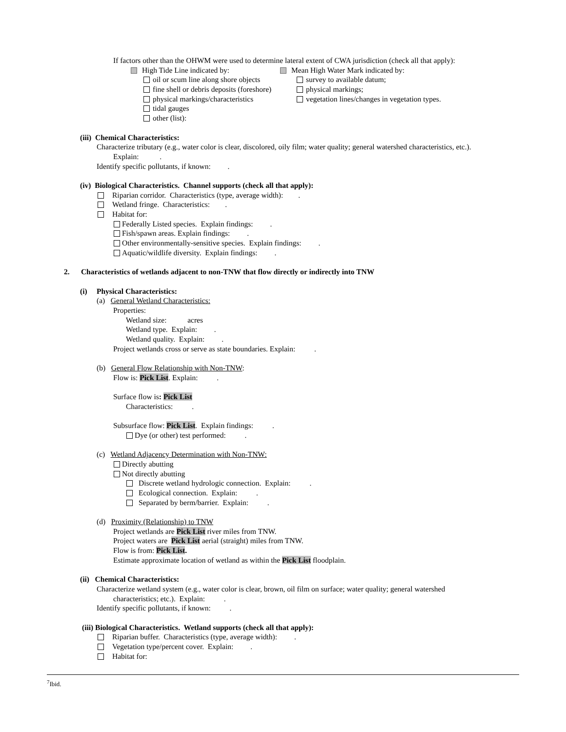If factors other than the OHWM were used to determine lateral extent of CWA jurisdiction (check all that apply):
High Tide Line indicated by: Mean High Water Mark indicated by:
oil or scum line along shore objects survey to available datum;
fine shell or debris deposits (foreshore) physical markings;
physical markings/characteristics vegetation lines/changes in vegetation types.
tidal gauges
other (list):
(iii) Chemical Characteristics:
Characterize tributary (e.g., water color is clear, discolored, oily film; water quality; general watershed characteristics, etc.).
Explain: .
Identify specific pollutants, if known: .
(iv) Biological Characteristics. Channel supports (check all that apply):
Riparian corridor. Characteristics (type, average width): .
Wetland fringe. Characteristics: .
Habitat for:
Federally Listed species. Explain findings: .
Fish/spawn areas. Explain findings: .
Other environmentally-sensitive species. Explain findings: .
Aquatic/wildlife diversity. Explain findings: .
2. Characteristics of wetlands adjacent to non-TNW that flow directly or indirectly into TNW
(i) Physical Characteristics:
(a) General Wetland Characteristics:
Properties:
Wetland size: acres
Wetland type. Explain: .
Wetland quality. Explain: .
Project wetlands cross or serve as state boundaries. Explain: .
(b) General Flow Relationship with Non-TNW:
Flow is: Pick List. Explain: .
Surface flow is: Pick List
Characteristics: .
Subsurface flow: Pick List. Explain findings: .
Dye (or other) test performed: .
(c) Wetland Adjacency Determination with Non-TNW:
Directly abutting
Not directly abutting
Discrete wetland hydrologic connection. Explain: .
Ecological connection. Explain: .
Separated by berm/barrier. Explain: .
(d) Proximity (Relationship) to TNW
Project wetlands are Pick List river miles from TNW.
Project waters are Pick List aerial (straight) miles from TNW.
Flow is from: Pick List.
Estimate approximate location of wetland as within the Pick List floodplain.
(ii) Chemical Characteristics:
Characterize wetland system (e.g., water color is clear, brown, oil film on surface; water quality; general watershed
characteristics; etc.). Explain: .
Identify specific pollutants, if known: .
(iii) Biological Characteristics. Wetland supports (check all that apply):
Riparian buffer. Characteristics (type, average width): .
Vegetation type/percent cover. Explain: .
Habitat for:
<sup>7</sup> Ibid.